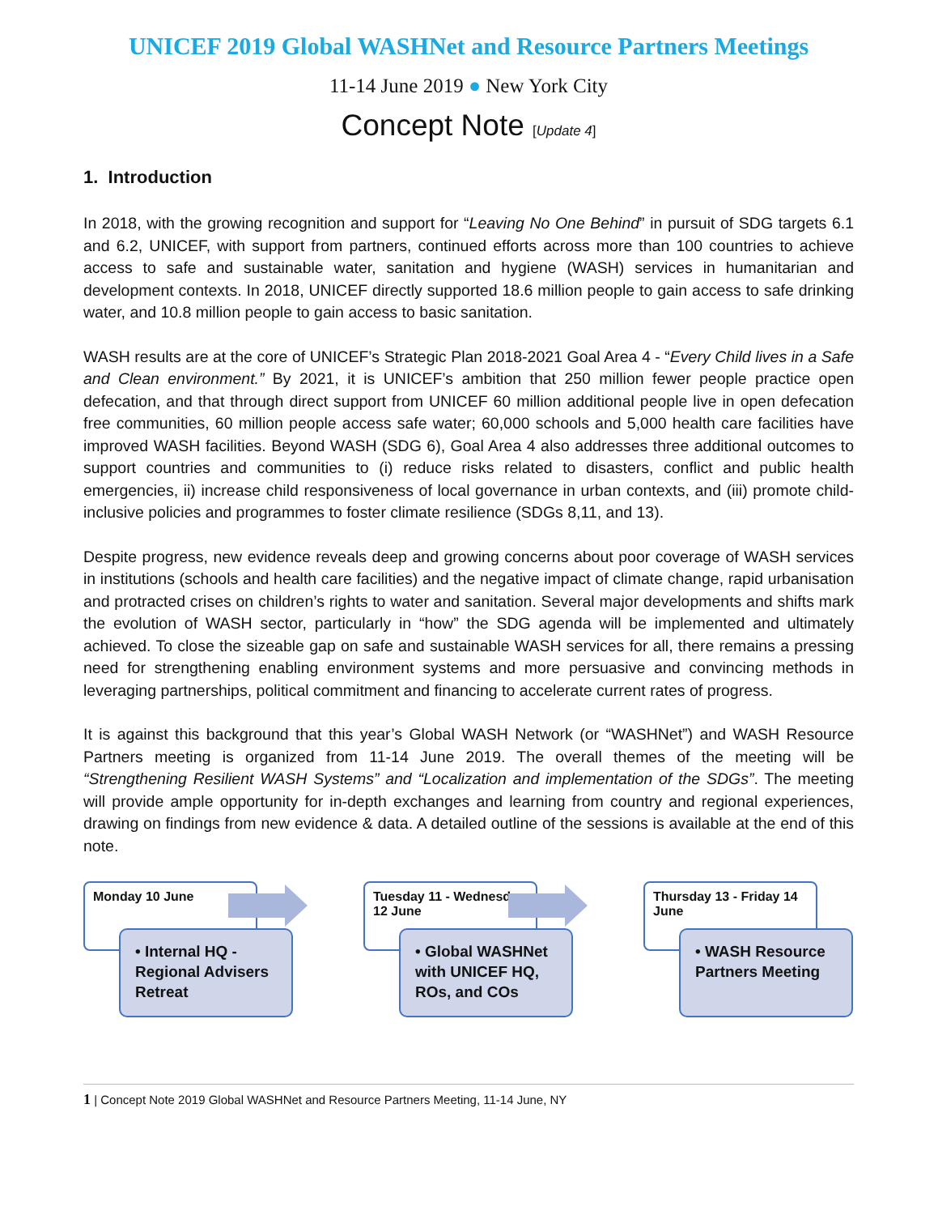UNICEF 2019 Global WASHNet and Resource Partners Meetings
11-14 June 2019 ● New York City
Concept Note [Update 4]
1. Introduction
In 2018, with the growing recognition and support for “Leaving No One Behind” in pursuit of SDG targets 6.1 and 6.2, UNICEF, with support from partners, continued efforts across more than 100 countries to achieve access to safe and sustainable water, sanitation and hygiene (WASH) services in humanitarian and development contexts. In 2018, UNICEF directly supported 18.6 million people to gain access to safe drinking water, and 10.8 million people to gain access to basic sanitation.
WASH results are at the core of UNICEF’s Strategic Plan 2018-2021 Goal Area 4 - “Every Child lives in a Safe and Clean environment.” By 2021, it is UNICEF’s ambition that 250 million fewer people practice open defecation, and that through direct support from UNICEF 60 million additional people live in open defecation free communities, 60 million people access safe water; 60,000 schools and 5,000 health care facilities have improved WASH facilities. Beyond WASH (SDG 6), Goal Area 4 also addresses three additional outcomes to support countries and communities to (i) reduce risks related to disasters, conflict and public health emergencies, ii) increase child responsiveness of local governance in urban contexts, and (iii) promote child-inclusive policies and programmes to foster climate resilience (SDGs 8,11, and 13).
Despite progress, new evidence reveals deep and growing concerns about poor coverage of WASH services in institutions (schools and health care facilities) and the negative impact of climate change, rapid urbanisation and protracted crises on children’s rights to water and sanitation. Several major developments and shifts mark the evolution of WASH sector, particularly in “how” the SDG agenda will be implemented and ultimately achieved. To close the sizeable gap on safe and sustainable WASH services for all, there remains a pressing need for strengthening enabling environment systems and more persuasive and convincing methods in leveraging partnerships, political commitment and financing to accelerate current rates of progress.
It is against this background that this year’s Global WASH Network (or “WASHNet”) and WASH Resource Partners meeting is organized from 11-14 June 2019. The overall themes of the meeting will be “Strengthening Resilient WASH Systems” and “Localization and implementation of the SDGs”. The meeting will provide ample opportunity for in-depth exchanges and learning from country and regional experiences, drawing on findings from new evidence & data. A detailed outline of the sessions is available at the end of this note.
Monday 10 June
• Internal HQ - Regional Advisers Retreat
Tuesday 11 - Wednesday 12 June
• Global WASHNet with UNICEF HQ, ROs, and COs
Thursday 13 - Friday 14 June
• WASH Resource Partners Meeting
1 | Concept Note 2019 Global WASHNet and Resource Partners Meeting, 11-14 June, NY